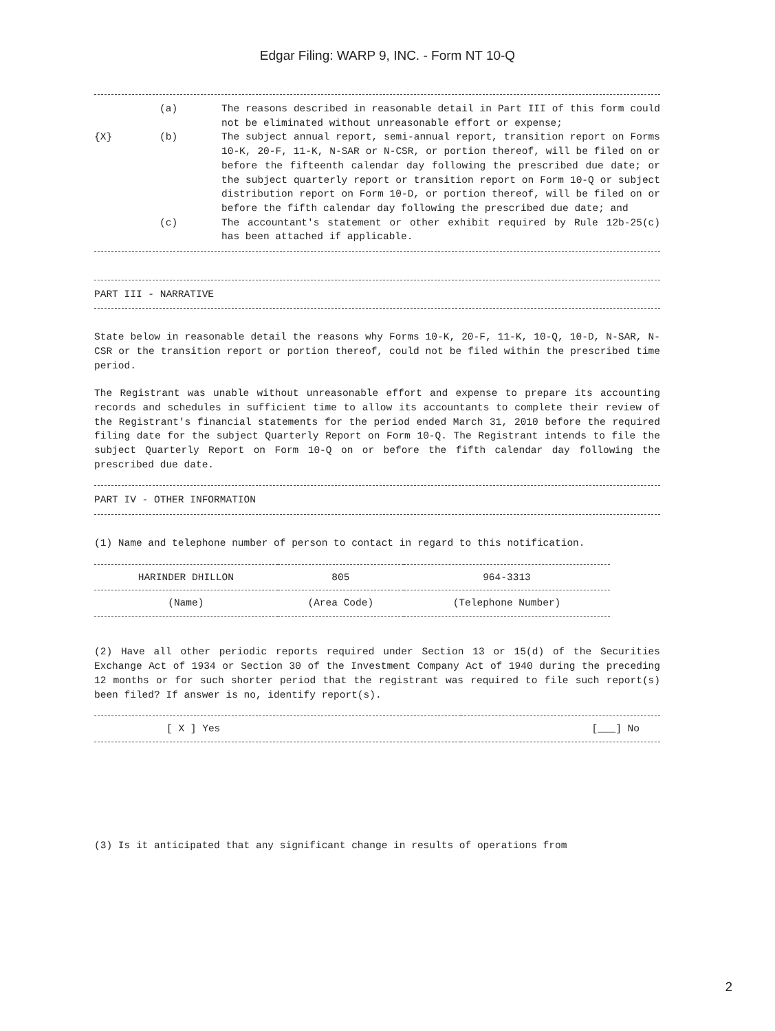Edgar Filing: WARP 9, INC. - Form NT 10-Q
| | (a) | The reasons described in reasonable detail in Part III of this form could not be eliminated without unreasonable effort or expense; |
| {X} | (b) | The subject annual report, semi-annual report, transition report on Forms 10-K, 20-F, 11-K, N-SAR or N-CSR, or portion thereof, will be filed on or before the fifteenth calendar day following the prescribed due date; or the subject quarterly report or transition report on Form 10-Q or subject distribution report on Form 10-D, or portion thereof, will be filed on or before the fifth calendar day following the prescribed due date; and |
| | (c) | The accountant's statement or other exhibit required by Rule 12b-25(c) has been attached if applicable. |
PART III - NARRATIVE
State below in reasonable detail the reasons why Forms 10-K, 20-F, 11-K, 10-Q, 10-D, N-SAR, N-CSR or the transition report or portion thereof, could not be filed within the prescribed time period.
The Registrant was unable without unreasonable effort and expense to prepare its accounting records and schedules in sufficient time to allow its accountants to complete their review of the Registrant's financial statements for the period ended March 31, 2010 before the required filing date for the subject Quarterly Report on Form 10-Q. The Registrant intends to file the subject Quarterly Report on Form 10-Q on or before the fifth calendar day following the prescribed due date.
PART IV - OTHER INFORMATION
(1) Name and telephone number of person to contact in regard to this notification.
| HARINDER DHILLON | 805 | 964-3313 |
| (Name) | (Area Code) | (Telephone Number) |
(2) Have all other periodic reports required under Section 13 or 15(d) of the Securities Exchange Act of 1934 or Section 30 of the Investment Company Act of 1940 during the preceding 12 months or for such shorter period that the registrant was required to file such report(s) been filed? If answer is no, identify report(s).
| [ X ] Yes | [___] No |
(3) Is it anticipated that any significant change in results of operations from
2